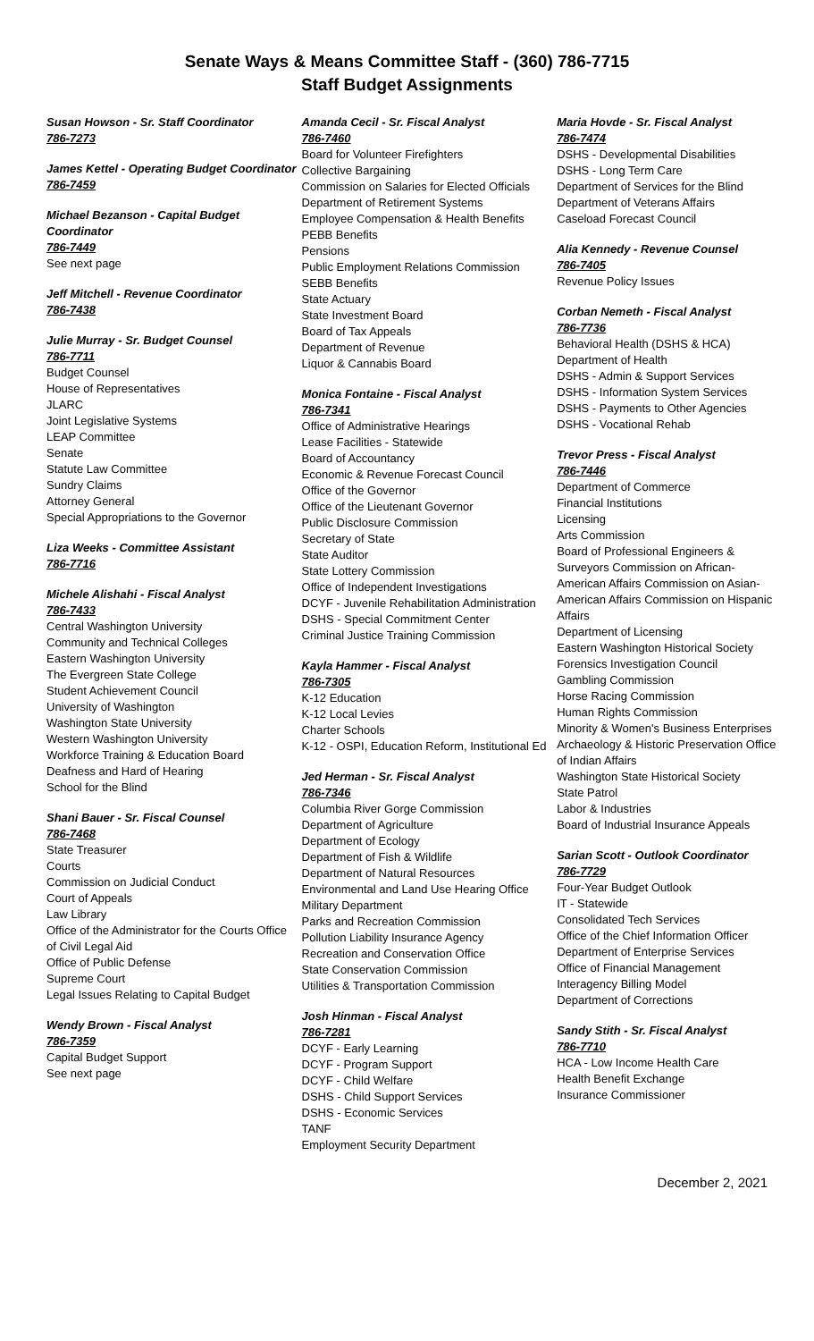Senate Ways & Means Committee Staff - (360) 786-7715
Staff Budget Assignments
Susan Howson - Sr. Staff Coordinator
786-7273
James Kettel - Operating Budget Coordinator
786-7459
Michael Bezanson - Capital Budget Coordinator
786-7449
See next page
Jeff Mitchell - Revenue Coordinator
786-7438
Julie Murray - Sr. Budget Counsel
786-7711
Budget Counsel
House of Representatives
JLARC
Joint Legislative Systems
LEAP Committee
Senate
Statute Law Committee
Sundry Claims
Attorney General
Special Appropriations to the Governor
Liza Weeks - Committee Assistant
786-7716
Michele Alishahi - Fiscal Analyst
786-7433
Central Washington University
Community and Technical Colleges
Eastern Washington University
The Evergreen State College
Student Achievement Council
University of Washington
Washington State University
Western Washington University
Workforce Training & Education Board
Deafness and Hard of Hearing
School for the Blind
Shani Bauer - Sr. Fiscal Counsel
786-7468
State Treasurer
Courts
Commission on Judicial Conduct
Court of Appeals
Law Library
Office of the Administrator for the Courts Office of Civil Legal Aid
Office of Public Defense
Supreme Court
Legal Issues Relating to Capital Budget
Wendy Brown - Fiscal Analyst
786-7359
Capital Budget Support
See next page
Amanda Cecil - Sr. Fiscal Analyst
786-7460
Board for Volunteer Firefighters
Collective Bargaining
Commission on Salaries for Elected Officials
Department of Retirement Systems
Employee Compensation & Health Benefits
PEBB Benefits
Pensions
Public Employment Relations Commission
SEBB Benefits
State Actuary
State Investment Board
Board of Tax Appeals
Department of Revenue
Liquor & Cannabis Board
Monica Fontaine - Fiscal Analyst
786-7341
Office of Administrative Hearings
Lease Facilities - Statewide
Board of Accountancy
Economic & Revenue Forecast Council
Office of the Governor
Office of the Lieutenant Governor
Public Disclosure Commission
Secretary of State
State Auditor
State Lottery Commission
Office of Independent Investigations
DCYF - Juvenile Rehabilitation Administration
DSHS - Special Commitment Center
Criminal Justice Training Commission
Kayla Hammer - Fiscal Analyst
786-7305
K-12 Education
K-12 Local Levies
Charter Schools
K-12 - OSPI, Education Reform, Institutional Ed
Jed Herman - Sr. Fiscal Analyst
786-7346
Columbia River Gorge Commission
Department of Agriculture
Department of Ecology
Department of Fish & Wildlife
Department of Natural Resources
Environmental and Land Use Hearing Office
Military Department
Parks and Recreation Commission
Pollution Liability Insurance Agency
Recreation and Conservation Office
State Conservation Commission
Utilities & Transportation Commission
Josh Hinman - Fiscal Analyst
786-7281
DCYF - Early Learning
DCYF - Program Support
DCYF - Child Welfare
DSHS - Child Support Services
DSHS - Economic Services
TANF
Employment Security Department
Maria Hovde - Sr. Fiscal Analyst
786-7474
DSHS - Developmental Disabilities
DSHS - Long Term Care
Department of Services for the Blind
Department of Veterans Affairs
Caseload Forecast Council
Alia Kennedy - Revenue Counsel
786-7405
Revenue Policy Issues
Corban Nemeth - Fiscal Analyst
786-7736
Behavioral Health (DSHS & HCA)
Department of Health
DSHS - Admin & Support Services
DSHS - Information System Services
DSHS - Payments to Other Agencies
DSHS - Vocational Rehab
Trevor Press - Fiscal Analyst
786-7446
Department of Commerce
Financial Institutions
Licensing
Arts Commission
Board of Professional Engineers & Surveyors Commission on African-American Affairs Commission on Asian-American Affairs Commission on Hispanic Affairs
Department of Licensing
Eastern Washington Historical Society
Forensics Investigation Council
Gambling Commission
Horse Racing Commission
Human Rights Commission
Minority & Women's Business Enterprises Archaeology & Historic Preservation Office of Indian Affairs
Washington State Historical Society
State Patrol
Labor & Industries
Board of Industrial Insurance Appeals
Sarian Scott - Outlook Coordinator
786-7729
Four-Year Budget Outlook
IT - Statewide
Consolidated Tech Services
Office of the Chief Information Officer
Department of Enterprise Services
Office of Financial Management
Interagency Billing Model
Department of Corrections
Sandy Stith - Sr. Fiscal Analyst
786-7710
HCA - Low Income Health Care
Health Benefit Exchange
Insurance Commissioner
December 2, 2021